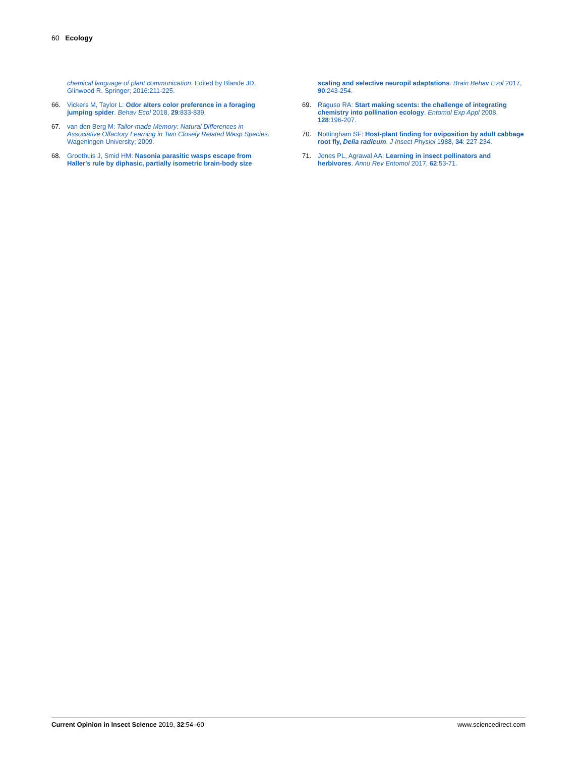60 Ecology
chemical language of plant communication. Edited by Blande JD, Glinwood R. Springer; 2016:211-225.
66. Vickers M, Taylor L: Odor alters color preference in a foraging jumping spider. Behav Ecol 2018, 29:833-839.
67. van den Berg M: Tailor-made Memory: Natural Differences in Associative Olfactory Learning in Two Closely Related Wasp Species. Wageningen University; 2009.
68. Groothuis J, Smid HM: Nasonia parasitic wasps escape from Haller's rule by diphasic, partially isometric brain-body size
scaling and selective neuropil adaptations. Brain Behav Evol 2017, 90:243-254.
69. Raguso RA: Start making scents: the challenge of integrating chemistry into pollination ecology. Entomol Exp Appl 2008, 128:196-207.
70. Nottingham SF: Host-plant finding for oviposition by adult cabbage root fly, Delia radicum. J Insect Physiol 1988, 34: 227-234.
71. Jones PL, Agrawal AA: Learning in insect pollinators and herbivores. Annu Rev Entomol 2017, 62:53-71.
Current Opinion in Insect Science 2019, 32:54–60 www.sciencedirect.com